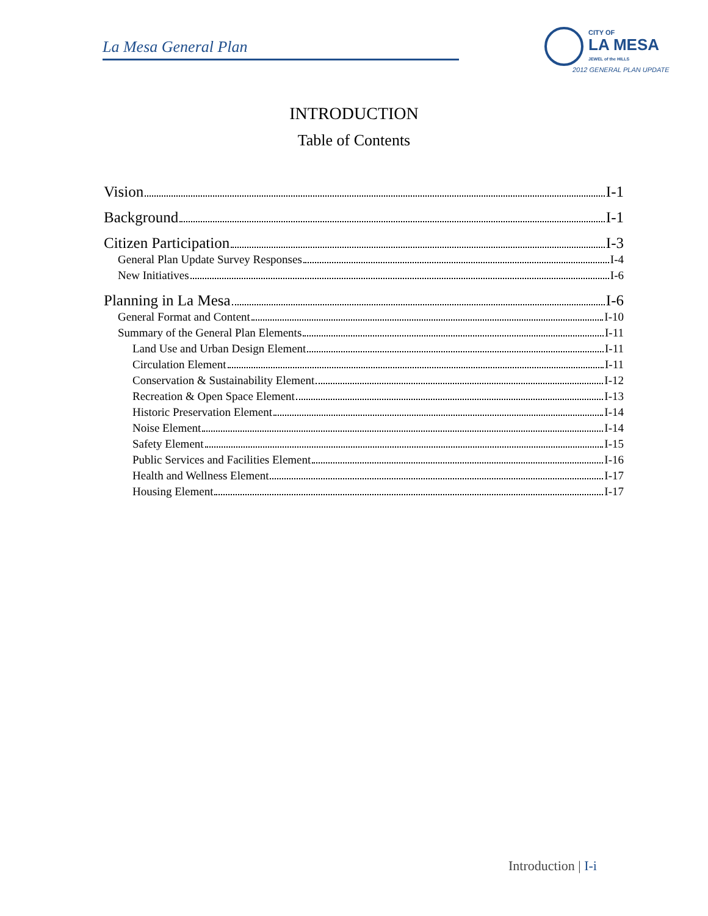La Mesa General Plan
CITY OF
LA MESA
JEWEL of the HILLS
2012 GENERAL PLAN UPDATE
INTRODUCTION
Table of Contents
Vision I-1
Background I-1
Citizen Participation I-3
General Plan Update Survey Responses I-4
New Initiatives I-6
Planning in La Mesa I-6
General Format and Content I-10
Summary of the General Plan Elements I-11
Land Use and Urban Design Element I-11
Circulation Element I-11
Conservation & Sustainability Element I-12
Recreation & Open Space Element I-13
Historic Preservation Element I-14
Noise Element I-14
Safety Element I-15
Public Services and Facilities Element I-16
Health and Wellness Element I-17
Housing Element I-17
Introduction | I-i